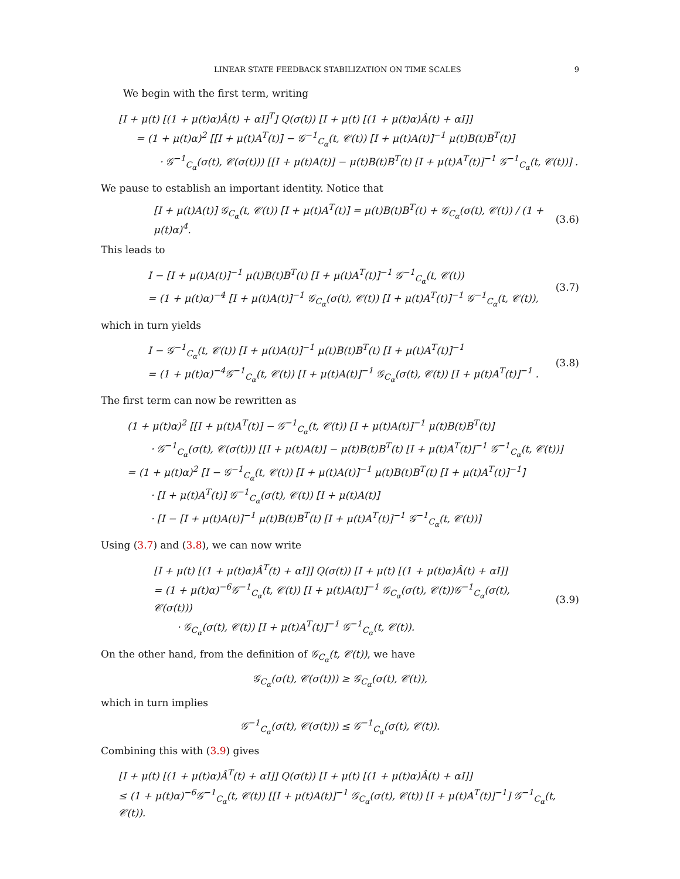LINEAR STATE FEEDBACK STABILIZATION ON TIME SCALES 9
We begin with the first term, writing
[I + μ(t) [(1 + μ(t)α)Â(t) + αI]<sup>T</sup>] Q(σ(t)) [I + μ(t) [(1 + μ(t)α)Â(t) + αI]]
= (1 + μ(t)α)<sup>2</sup> [[I + μ(t)A<sup>T</sup>(t)] − 𝒢<sup>−1</sup><sub>C<sub>α</sub></sub>(t, 𝒞(t)) [I + μ(t)A(t)]<sup>−1</sup> μ(t)B(t)B<sup>T</sup>(t)]
· 𝒢<sup>−1</sup><sub>C<sub>α</sub></sub>(σ(t), 𝒞(σ(t))) [[I + μ(t)A(t)] − μ(t)B(t)B<sup>T</sup>(t) [I + μ(t)A<sup>T</sup>(t)]<sup>−1</sup> 𝒢<sup>−1</sup><sub>C<sub>α</sub></sub>(t, 𝒞(t))] .
We pause to establish an important identity. Notice that
[I + μ(t)A(t)] 𝒢<sub>C<sub>α</sub></sub>(t, 𝒞(t)) [I + μ(t)A<sup>T</sup>(t)] = μ(t)B(t)B<sup>T</sup>(t) + 𝒢<sub>C<sub>α</sub></sub>(σ(t), 𝒞(t)) / (1 + μ(t)α)<sup>4</sup>.
(3.6)
This leads to
I − [I + μ(t)A(t)]<sup>−1</sup> μ(t)B(t)B<sup>T</sup>(t) [I + μ(t)A<sup>T</sup>(t)]<sup>−1</sup> 𝒢<sup>−1</sup><sub>C<sub>α</sub></sub>(t, 𝒞(t))
= (1 + μ(t)α)<sup>−4</sup> [I + μ(t)A(t)]<sup>−1</sup> 𝒢<sub>C<sub>α</sub></sub>(σ(t), 𝒞(t)) [I + μ(t)A<sup>T</sup>(t)]<sup>−1</sup> 𝒢<sup>−1</sup><sub>C<sub>α</sub></sub>(t, 𝒞(t)),
(3.7)
which in turn yields
I − 𝒢<sup>−1</sup><sub>C<sub>α</sub></sub>(t, 𝒞(t)) [I + μ(t)A(t)]<sup>−1</sup> μ(t)B(t)B<sup>T</sup>(t) [I + μ(t)A<sup>T</sup>(t)]<sup>−1</sup>
= (1 + μ(t)α)<sup>−4</sup>𝒢<sup>−1</sup><sub>C<sub>α</sub></sub>(t, 𝒞(t)) [I + μ(t)A(t)]<sup>−1</sup> 𝒢<sub>C<sub>α</sub></sub>(σ(t), 𝒞(t)) [I + μ(t)A<sup>T</sup>(t)]<sup>−1</sup> .
(3.8)
The first term can now be rewritten as
(1 + μ(t)α)<sup>2</sup> [[I + μ(t)A<sup>T</sup>(t)] − 𝒢<sup>−1</sup><sub>C<sub>α</sub></sub>(t, 𝒞(t)) [I + μ(t)A(t)]<sup>−1</sup> μ(t)B(t)B<sup>T</sup>(t)]
· 𝒢<sup>−1</sup><sub>C<sub>α</sub></sub>(σ(t), 𝒞(σ(t))) [[I + μ(t)A(t)] − μ(t)B(t)B<sup>T</sup>(t) [I + μ(t)A<sup>T</sup>(t)]<sup>−1</sup> 𝒢<sup>−1</sup><sub>C<sub>α</sub></sub>(t, 𝒞(t))]
= (1 + μ(t)α)<sup>2</sup> [I − 𝒢<sup>−1</sup><sub>C<sub>α</sub></sub>(t, 𝒞(t)) [I + μ(t)A(t)]<sup>−1</sup> μ(t)B(t)B<sup>T</sup>(t) [I + μ(t)A<sup>T</sup>(t)]<sup>−1</sup>]
· [I + μ(t)A<sup>T</sup>(t)] 𝒢<sup>−1</sup><sub>C<sub>α</sub></sub>(σ(t), 𝒞(t)) [I + μ(t)A(t)]
· [I − [I + μ(t)A(t)]<sup>−1</sup> μ(t)B(t)B<sup>T</sup>(t) [I + μ(t)A<sup>T</sup>(t)]<sup>−1</sup> 𝒢<sup>−1</sup><sub>C<sub>α</sub></sub>(t, 𝒞(t))]
Using (3.7) and (3.8), we can now write
[I + μ(t) [(1 + μ(t)α)Â<sup>T</sup>(t) + αI]] Q(σ(t)) [I + μ(t) [(1 + μ(t)α)Â(t) + αI]]
= (1 + μ(t)α)<sup>−6</sup>𝒢<sup>−1</sup><sub>C<sub>α</sub></sub>(t, 𝒞(t)) [I + μ(t)A(t)]<sup>−1</sup> 𝒢<sub>C<sub>α</sub></sub>(σ(t), 𝒞(t))𝒢<sup>−1</sup><sub>C<sub>α</sub></sub>(σ(t), 𝒞(σ(t)))
· 𝒢<sub>C<sub>α</sub></sub>(σ(t), 𝒞(t)) [I + μ(t)A<sup>T</sup>(t)]<sup>−1</sup> 𝒢<sup>−1</sup><sub>C<sub>α</sub></sub>(t, 𝒞(t)).
(3.9)
On the other hand, from the definition of 𝒢<sub>C<sub>α</sub></sub>(t, 𝒞(t)), we have
𝒢<sub>C<sub>α</sub></sub>(σ(t), 𝒞(σ(t))) ≥ 𝒢<sub>C<sub>α</sub></sub>(σ(t), 𝒞(t)),
which in turn implies
𝒢<sup>−1</sup><sub>C<sub>α</sub></sub>(σ(t), 𝒞(σ(t))) ≤ 𝒢<sup>−1</sup><sub>C<sub>α</sub></sub>(σ(t), 𝒞(t)).
Combining this with (3.9) gives
[I + μ(t) [(1 + μ(t)α)Â<sup>T</sup>(t) + αI]] Q(σ(t)) [I + μ(t) [(1 + μ(t)α)Â(t) + αI]]
≤ (1 + μ(t)α)<sup>−6</sup>𝒢<sup>−1</sup><sub>C<sub>α</sub></sub>(t, 𝒞(t)) [[I + μ(t)A(t)]<sup>−1</sup> 𝒢<sub>C<sub>α</sub></sub>(σ(t), 𝒞(t)) [I + μ(t)A<sup>T</sup>(t)]<sup>−1</sup>] 𝒢<sup>−1</sup><sub>C<sub>α</sub></sub>(t, 𝒞(t)).